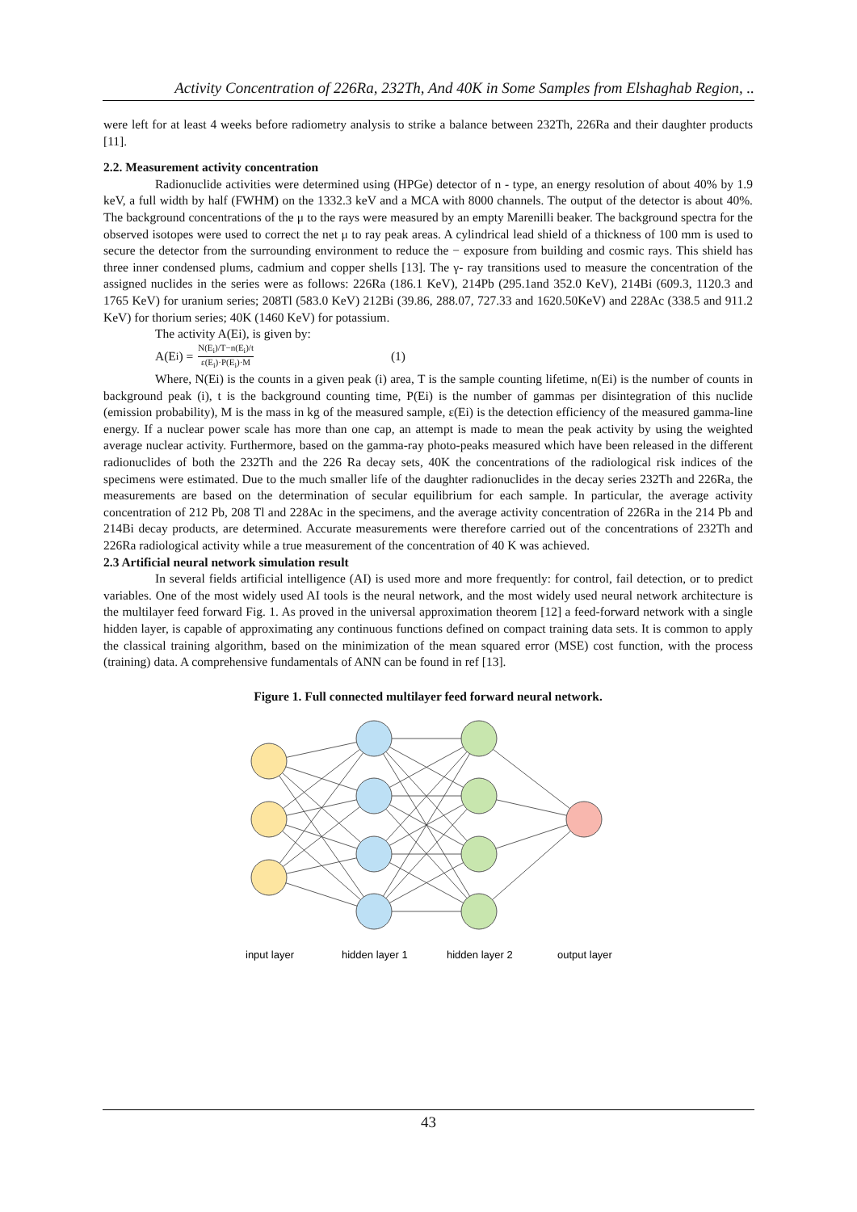Activity Concentration of 226Ra, 232Th, And 40K in Some Samples from Elshaghab Region, ..
were left for at least 4 weeks before radiometry analysis to strike a balance between 232Th, 226Ra and their daughter products [11].
2.2. Measurement activity concentration
Radionuclide activities were determined using (HPGe) detector of n - type, an energy resolution of about 40% by 1.9 keV, a full width by half (FWHM) on the 1332.3 keV and a MCA with 8000 channels. The output of the detector is about 40%. The background concentrations of the μ to the rays were measured by an empty Marenilli beaker. The background spectra for the observed isotopes were used to correct the net μ to ray peak areas. A cylindrical lead shield of a thickness of 100 mm is used to secure the detector from the surrounding environment to reduce the − exposure from building and cosmic rays. This shield has three inner condensed plums, cadmium and copper shells [13]. The γ- ray transitions used to measure the concentration of the assigned nuclides in the series were as follows: 226Ra (186.1 KeV), 214Pb (295.1and 352.0 KeV), 214Bi (609.3, 1120.3 and 1765 KeV) for uranium series; 208Tl (583.0 KeV) 212Bi (39.86, 288.07, 727.33 and 1620.50KeV) and 228Ac (338.5 and 911.2 KeV) for thorium series; 40K (1460 KeV) for potassium.
The activity A(Ei), is given by:
A(E<sub>i</sub>) = N(E<sub>i</sub>)/T−n(E<sub>i</sub>)/t ε(E<sub>i</sub>)·P(E<sub>i</sub>)·M (1)
Where, N(Ei) is the counts in a given peak (i) area, T is the sample counting lifetime, n(Ei) is the number of counts in background peak (i), t is the background counting time, P(Ei) is the number of gammas per disintegration of this nuclide (emission probability), M is the mass in kg of the measured sample, ε(Ei) is the detection efficiency of the measured gamma-line energy. If a nuclear power scale has more than one cap, an attempt is made to mean the peak activity by using the weighted average nuclear activity. Furthermore, based on the gamma-ray photo-peaks measured which have been released in the different radionuclides of both the 232Th and the 226 Ra decay sets, 40K the concentrations of the radiological risk indices of the specimens were estimated. Due to the much smaller life of the daughter radionuclides in the decay series 232Th and 226Ra, the measurements are based on the determination of secular equilibrium for each sample. In particular, the average activity concentration of 212 Pb, 208 Tl and 228Ac in the specimens, and the average activity concentration of 226Ra in the 214 Pb and 214Bi decay products, are determined. Accurate measurements were therefore carried out of the concentrations of 232Th and 226Ra radiological activity while a true measurement of the concentration of 40 K was achieved.
2.3 Artificial neural network simulation result
In several fields artificial intelligence (AI) is used more and more frequently: for control, fail detection, or to predict variables. One of the most widely used AI tools is the neural network, and the most widely used neural network architecture is the multilayer feed forward Fig. 1. As proved in the universal approximation theorem [12] a feed-forward network with a single hidden layer, is capable of approximating any continuous functions defined on compact training data sets. It is common to apply the classical training algorithm, based on the minimization of the mean squared error (MSE) cost function, with the process (training) data. A comprehensive fundamentals of ANN can be found in ref [13].
Figure 1. Full connected multilayer feed forward neural network.
input layer
hidden layer 1
hidden layer 2
output layer
43